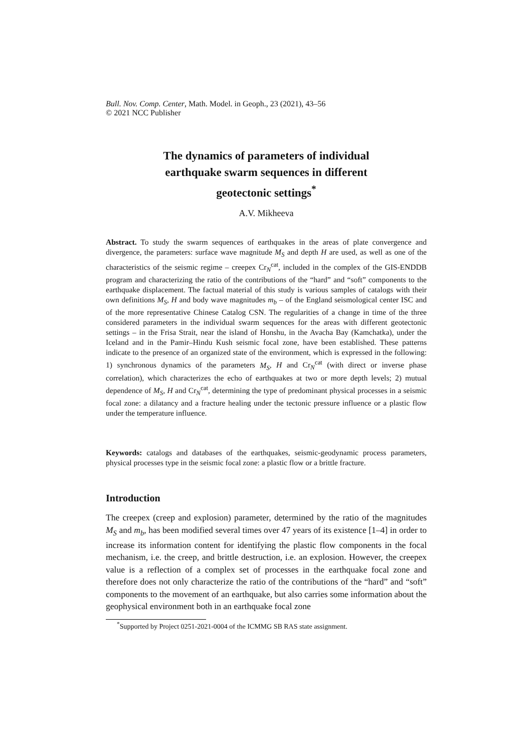Bull. Nov. Comp. Center, Math. Model. in Geoph., 23 (2021), 43–56
© 2021 NCC Publisher
The dynamics of parameters of individual
earthquake swarm sequences in different
geotectonic settings<sup>*</sup>
A.V. Mikheeva
Abstract. To study the swarm sequences of earthquakes in the areas of plate convergence and divergence, the parameters: surface wave magnitude M<sub>S</sub> and depth H are used, as well as one of the characteristics of the seismic regime – creepex Cr<sub>N</sub><sup>cat</sup>, included in the complex of the GIS-ENDDB program and characterizing the ratio of the contributions of the “hard” and “soft” components to the earthquake displacement. The factual material of this study is various samples of catalogs with their own definitions M<sub>S</sub>, H and body wave magnitudes m<sub>b</sub> – of the England seismological center ISC and of the more representative Chinese Catalog CSN. The regularities of a change in time of the three considered parameters in the individual swarm sequences for the areas with different geotectonic settings – in the Frisa Strait, near the island of Honshu, in the Avacha Bay (Kamchatka), under the Iceland and in the Pamir–Hindu Kush seismic focal zone, have been established. These patterns indicate to the presence of an organized state of the environment, which is expressed in the following: 1) synchronous dynamics of the parameters M<sub>S</sub>, H and Cr<sub>N</sub><sup>cat</sup> (with direct or inverse phase correlation), which characterizes the echo of earthquakes at two or more depth levels; 2) mutual dependence of M<sub>S</sub>, H and Cr<sub>N</sub><sup>cat</sup>, determining the type of predominant physical processes in a seismic focal zone: a dilatancy and a fracture healing under the tectonic pressure influence or a plastic flow under the temperature influence.
Keywords: catalogs and databases of the earthquakes, seismic-geodynamic process parameters, physical processes type in the seismic focal zone: a plastic flow or a brittle fracture.
Introduction
The creepex (creep and explosion) parameter, determined by the ratio of the magnitudes M<sub>S</sub> and m<sub>b</sub>, has been modified several times over 47 years of its existence [1–4] in order to increase its information content for identifying the plastic flow components in the focal mechanism, i.e. the creep, and brittle destruction, i.e. an explosion. However, the creepex value is a reflection of a complex set of processes in the earthquake focal zone and therefore does not only characterize the ratio of the contributions of the “hard” and “soft” components to the movement of an earthquake, but also carries some information about the geophysical environment both in an earthquake focal zone
<sup>*</sup> Supported by Project 0251-2021-0004 of the ICMMG SB RAS state assignment.